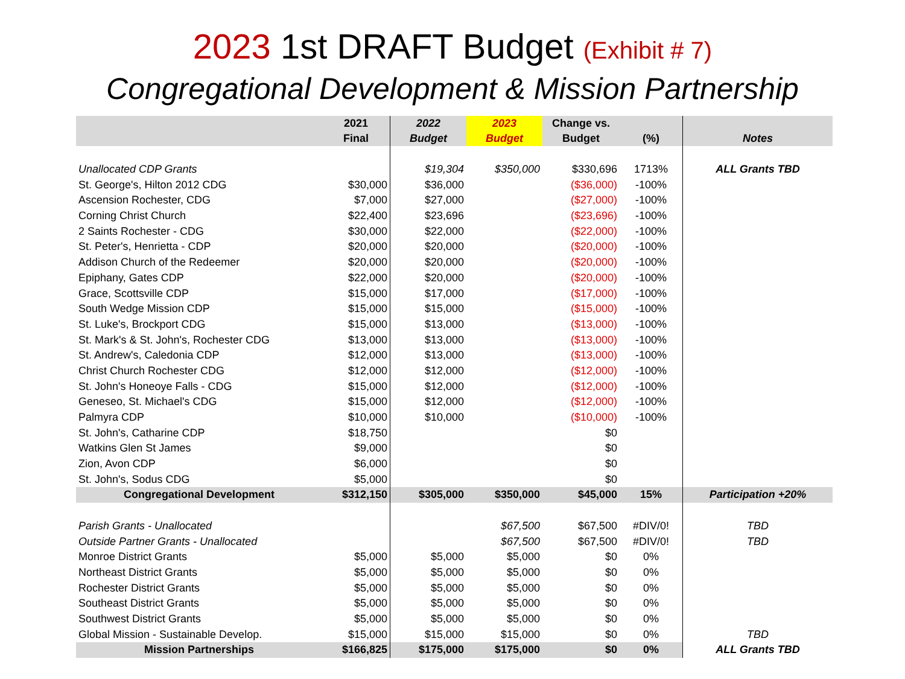2023 1st DRAFT Budget (Exhibit # 7)
Congregational Development & Mission Partnership
| | 2021 | 2022 | 2023 | Change vs. | | |
| --- | --- | --- | --- | --- | --- | --- |
| | Final | Budget | Budget | Budget | (%) | Notes |
| Unallocated CDP Grants | | $19,304 | $350,000 | $330,696 | 1713% | ALL Grants TBD |
| St. George's, Hilton 2012 CDG | $30,000 | $36,000 | | ($36,000) | -100% | |
| Ascension Rochester, CDG | $7,000 | $27,000 | | ($27,000) | -100% | |
| Corning Christ Church | $22,400 | $23,696 | | ($23,696) | -100% | |
| 2 Saints Rochester - CDG | $30,000 | $22,000 | | ($22,000) | -100% | |
| St. Peter's, Henrietta - CDP | $20,000 | $20,000 | | ($20,000) | -100% | |
| Addison Church of the Redeemer | $20,000 | $20,000 | | ($20,000) | -100% | |
| Epiphany, Gates CDP | $22,000 | $20,000 | | ($20,000) | -100% | |
| Grace, Scottsville CDP | $15,000 | $17,000 | | ($17,000) | -100% | |
| South Wedge Mission CDP | $15,000 | $15,000 | | ($15,000) | -100% | |
| St. Luke's, Brockport CDG | $15,000 | $13,000 | | ($13,000) | -100% | |
| St. Mark's & St. John's, Rochester CDG | $13,000 | $13,000 | | ($13,000) | -100% | |
| St. Andrew's, Caledonia CDP | $12,000 | $13,000 | | ($13,000) | -100% | |
| Christ Church Rochester CDG | $12,000 | $12,000 | | ($12,000) | -100% | |
| St. John's Honeoye Falls - CDG | $15,000 | $12,000 | | ($12,000) | -100% | |
| Geneseo, St. Michael's CDG | $15,000 | $12,000 | | ($12,000) | -100% | |
| Palmyra CDP | $10,000 | $10,000 | | ($10,000) | -100% | |
| St. John's, Catharine CDP | $18,750 | | | $0 | | |
| Watkins Glen St James | $9,000 | | | $0 | | |
| Zion, Avon CDP | $6,000 | | | $0 | | |
| St. John's, Sodus CDG | $5,000 | | | $0 | | |
| Congregational Development | $312,150 | $305,000 | $350,000 | $45,000 | 15% | Participation +20% |
| Parish Grants - Unallocated | | | $67,500 | $67,500 | #DIV/0! | TBD |
| Outside Partner Grants - Unallocated | | | $67,500 | $67,500 | #DIV/0! | TBD |
| Monroe District Grants | $5,000 | $5,000 | $5,000 | $0 | 0% | |
| Northeast District Grants | $5,000 | $5,000 | $5,000 | $0 | 0% | |
| Rochester District Grants | $5,000 | $5,000 | $5,000 | $0 | 0% | |
| Southeast District Grants | $5,000 | $5,000 | $5,000 | $0 | 0% | |
| Southwest District Grants | $5,000 | $5,000 | $5,000 | $0 | 0% | |
| Global Mission - Sustainable Develop. | $15,000 | $15,000 | $15,000 | $0 | 0% | TBD |
| Mission Partnerships | $166,825 | $175,000 | $175,000 | $0 | 0% | ALL Grants TBD |